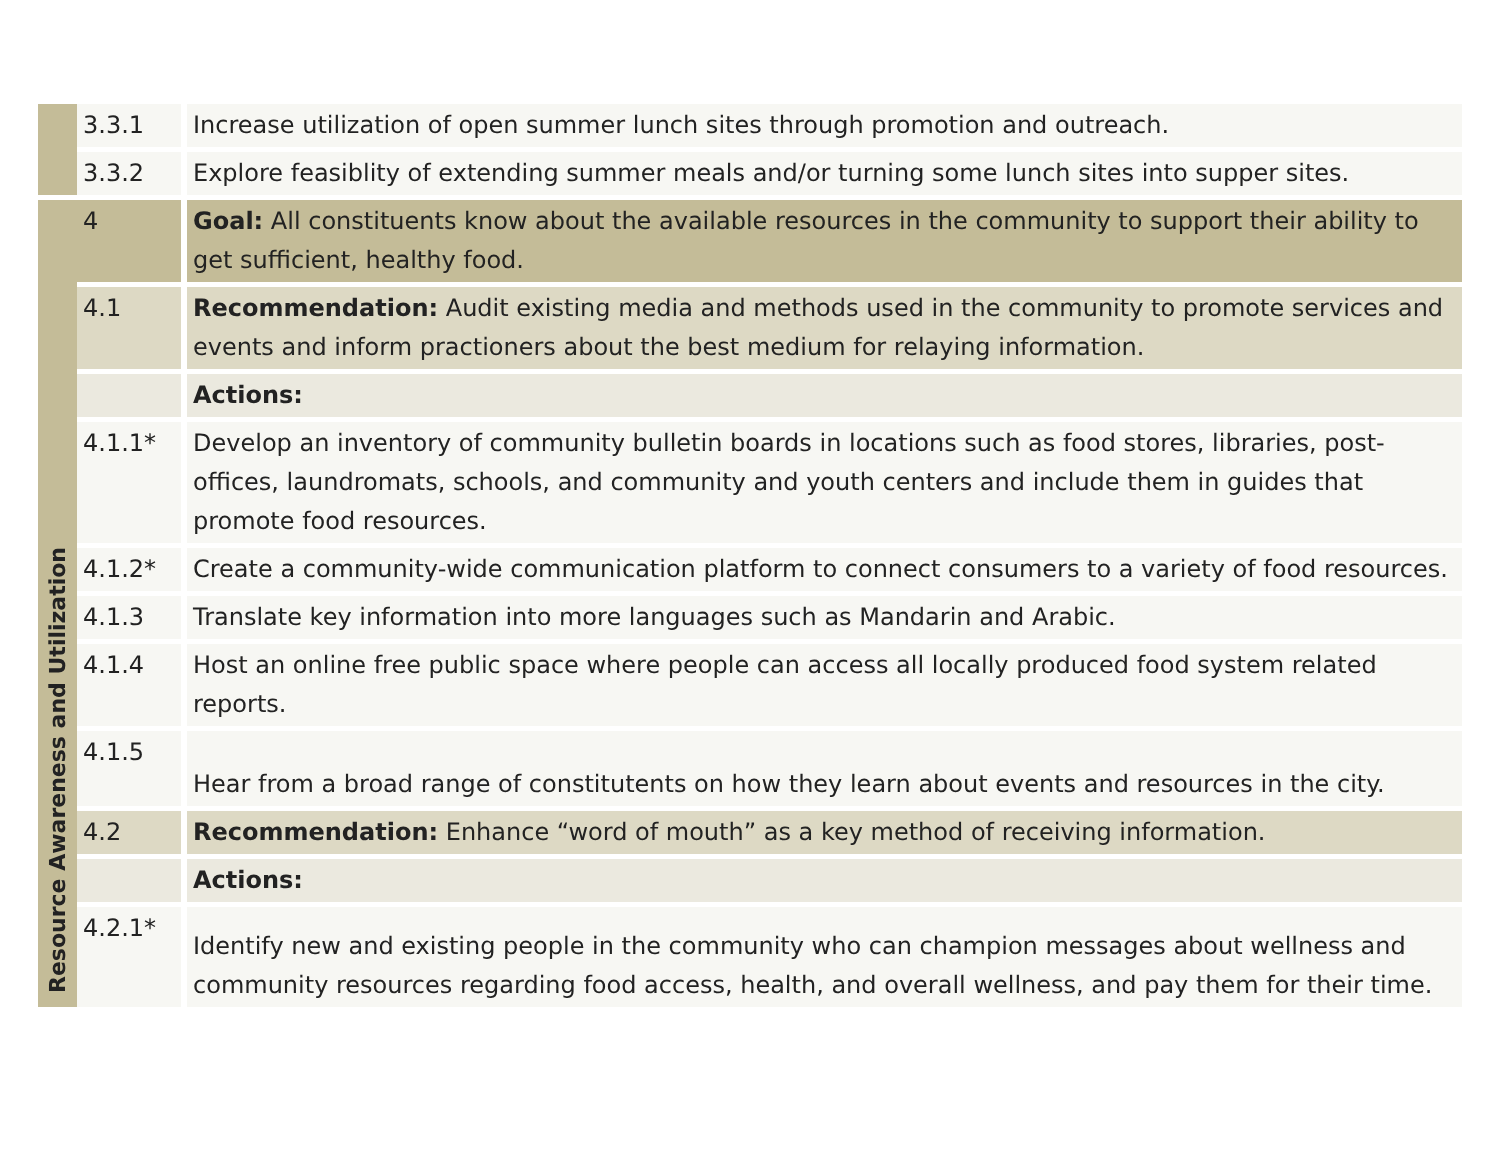| | 3.3.1 | Increase utilization of open summer lunch sites through promotion and outreach. |
| | 3.3.2 | Explore feasiblity of extending summer meals and/or turning some lunch sites into supper sites. |
| Resource Awareness and Utilization | 4 | Goal: All constituents know about the available resources in the community to support their ability to get sufficient, healthy food. |
| | 4.1 | Recommendation: Audit existing media and methods used in the community to promote services and events and inform practioners about the best medium for relaying information. |
| | | Actions: |
| | 4.1.1* | Develop an inventory of community bulletin boards in locations such as food stores, libraries, post-offices, laundromats, schools, and community and youth centers and include them in guides that promote food resources. |
| | 4.1.2* | Create a community-wide communication platform to connect consumers to a variety of food resources. |
| | 4.1.3 | Translate key information into more languages such as Mandarin and Arabic. |
| | 4.1.4 | Host an online free public space where people can access all locally produced food system related reports. |
| | 4.1.5 | Hear from a broad range of constitutents on how they learn about events and resources in the city. |
| | 4.2 | Recommendation: Enhance “word of mouth” as a key method of receiving information. |
| | | Actions: |
| | 4.2.1* | Identify new and existing people in the community who can champion messages about wellness and community resources regarding food access, health, and overall wellness, and pay them for their time. |